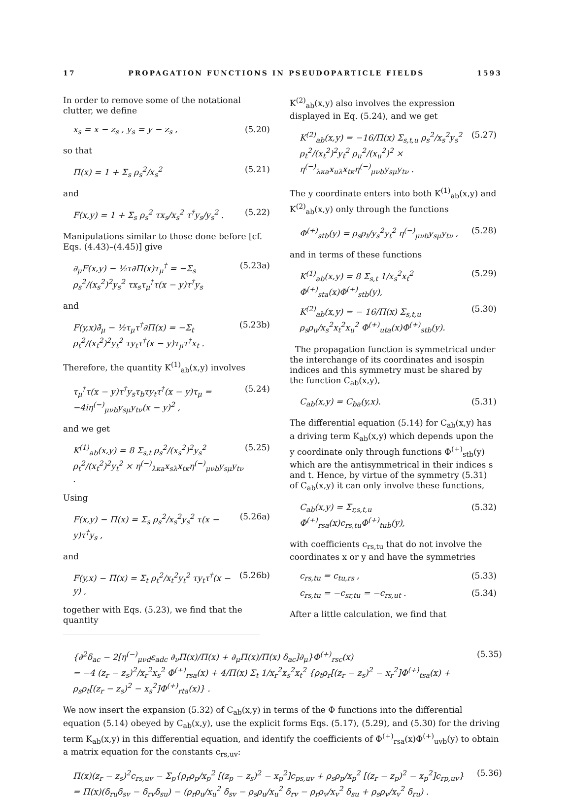17 PROPAGATION FUNCTIONS IN PSEUDOPARTICLE FIELDS 1593
In order to remove some of the notational clutter, we define
x<sub>s</sub> = x − z<sub>s</sub> , y<sub>s</sub> = y − z<sub>s</sub> , (5.20)
so that
Π(x) = 1 + Σ<sub>s</sub> ρ<sub>s</sub><sup>2</sup>/x<sub>s</sub><sup>2</sup> (5.21)
and
F(x,y) = 1 + Σ<sub>s</sub> ρ<sub>s</sub><sup>2</sup> τx<sub>s</sub>/x<sub>s</sub><sup>2</sup> τ<sup>†</sup>y<sub>s</sub>/y<sub>s</sub><sup>2</sup> . (5.22)
Manipulations similar to those done before [cf. Eqs. (4.43)–(4.45)] give
∂<sub>μ</sub>F(x,y) − ½τ∂Π(x)τ<sub>μ</sub><sup>†</sup> = −Σ<sub>s</sub> ρ<sub>s</sub><sup>2</sup>/(x<sub>s</sub><sup>2</sup>)<sup>2</sup>y<sub>s</sub><sup>2</sup> τx<sub>s</sub>τ<sub>μ</sub><sup>†</sup>τ(x − y)τ<sup>†</sup>y<sub>s</sub> (5.23a)
and
F(y,x)∂̄<sub>μ</sub> − ½τ<sub>μ</sub>τ<sup>†</sup>∂Π(x) = −Σ<sub>t</sub> ρ<sub>t</sub><sup>2</sup>/(x<sub>t</sub><sup>2</sup>)<sup>2</sup>y<sub>t</sub><sup>2</sup> τy<sub>t</sub>τ<sup>†</sup>(x − y)τ<sub>μ</sub>τ<sup>†</sup>x<sub>t</sub> . (5.23b)
Therefore, the quantity K<sup>(1)</sup><sub>ab</sub>(x,y) involves
τ<sub>μ</sub><sup>†</sup>τ(x − y)τ<sup>†</sup>y<sub>s</sub>τ<sub>b</sub>τy<sub>t</sub>τ<sup>†</sup>(x − y)τ<sub>μ</sub> = −4iη<sup>(−)</sup><sub>μνb</sub>y<sub>sμ</sub>y<sub>tν</sub>(x − y)<sup>2</sup> , (5.24)
and we get
K<sup>(1)</sup><sub>ab</sub>(x,y) = 8 Σ<sub>s,t</sub> ρ<sub>s</sub><sup>2</sup>/(x<sub>s</sub><sup>2</sup>)<sup>2</sup>y<sub>s</sub><sup>2</sup> ρ<sub>t</sub><sup>2</sup>/(x<sub>t</sub><sup>2</sup>)<sup>2</sup>y<sub>t</sub><sup>2</sup> × η<sup>(−)</sup><sub>λκa</sub>x<sub>sλ</sub>x<sub>tκ</sub>η<sup>(−)</sup><sub>μνb</sub>y<sub>sμ</sub>y<sub>tν</sub> . (5.25)
Using
F(x,y) − Π(x) = Σ<sub>s</sub> ρ<sub>s</sub><sup>2</sup>/x<sub>s</sub><sup>2</sup>y<sub>s</sub><sup>2</sup> τ(x − y)τ<sup>†</sup>y<sub>s</sub> , (5.26a)
and
F(y,x) − Π(x) = Σ<sub>t</sub> ρ<sub>t</sub><sup>2</sup>/x<sub>t</sub><sup>2</sup>y<sub>t</sub><sup>2</sup> τy<sub>t</sub>τ<sup>†</sup>(x − y) , (5.26b)
together with Eqs. (5.23), we find that the quantity
K<sup>(2)</sup><sub>ab</sub>(x,y) also involves the expression displayed in Eq. (5.24), and we get
K<sup>(2)</sup><sub>ab</sub>(x,y) = −16/Π(x) Σ<sub>s,t,u</sub> ρ<sub>s</sub><sup>2</sup>/x<sub>s</sub><sup>2</sup>y<sub>s</sub><sup>2</sup> ρ<sub>t</sub><sup>2</sup>/(x<sub>t</sub><sup>2</sup>)<sup>2</sup>y<sub>t</sub><sup>2</sup> ρ<sub>u</sub><sup>2</sup>/(x<sub>u</sub><sup>2</sup>)<sup>2</sup> × η<sup>(−)</sup><sub>λκa</sub>x<sub>uλ</sub>x<sub>tκ</sub>η<sup>(−)</sup><sub>μνb</sub>y<sub>sμ</sub>y<sub>tν</sub> . (5.27)
The y coordinate enters into both K<sup>(1)</sup><sub>ab</sub>(x,y) and K<sup>(2)</sup><sub>ab</sub>(x,y) only through the functions
Φ<sup>(+)</sup><sub>stb</sub>(y) = ρ<sub>s</sub>ρ<sub>t</sub>/y<sub>s</sub><sup>2</sup>y<sub>t</sub><sup>2</sup> η<sup>(−)</sup><sub>μνb</sub>y<sub>sμ</sub>y<sub>tν</sub> , (5.28)
and in terms of these functions
K<sup>(1)</sup><sub>ab</sub>(x,y) = 8 Σ<sub>s,t</sub> 1/x<sub>s</sub><sup>2</sup>x<sub>t</sub><sup>2</sup> Φ<sup>(+)</sup><sub>sta</sub>(x)Φ<sup>(+)</sup><sub>stb</sub>(y), (5.29)
K<sup>(2)</sup><sub>ab</sub>(x,y) = − 16/Π(x) Σ<sub>s,t,u</sub> ρ<sub>s</sub>ρ<sub>u</sub>/x<sub>s</sub><sup>2</sup>x<sub>t</sub><sup>2</sup>x<sub>u</sub><sup>2</sup> Φ<sup>(+)</sup><sub>uta</sub>(x)Φ<sup>(+)</sup><sub>stb</sub>(y). (5.30)
The propagation function is symmetrical under the interchange of its coordinates and isospin indices and this symmetry must be shared by the function C<sub>ab</sub>(x,y),
C<sub>ab</sub>(x,y) = C<sub>ba</sub>(y,x). (5.31)
The differential equation (5.14) for C<sub>ab</sub>(x,y) has a driving term K<sub>ab</sub>(x,y) which depends upon the y coordinate only through functions Φ<sup>(+)</sup><sub>stb</sub>(y) which are the antisymmetrical in their indices s and t. Hence, by virtue of the symmetry (5.31) of C<sub>ab</sub>(x,y) it can only involve these functions,
C<sub>ab</sub>(x,y) = Σ<sub>r,s,t,u</sub> Φ<sup>(+)</sup><sub>rsa</sub>(x)c<sub>rs,tu</sub>Φ<sup>(+)</sup><sub>tub</sub>(y), (5.32)
with coefficients c<sub>rs,tu</sub> that do not involve the coordinates x or y and have the symmetries
c<sub>rs,tu</sub> = c<sub>tu,rs</sub> , (5.33)
c<sub>rs,tu</sub> = −c<sub>sr,tu</sub> = −c<sub>rs,ut</sub> . (5.34)
After a little calculation, we find that
{∂<sup>2</sup>δ<sub>ac</sub> − 2[η<sup>(−)</sup><sub>μνd</sub>ε<sub>adc</sub> ∂<sub>ν</sub>Π(x)/Π(x) + ∂<sub>μ</sub>Π(x)/Π(x) δ<sub>ac</sub>]∂<sub>μ</sub>}Φ<sup>(+)</sup><sub>rsc</sub>(x)
= −4 (z<sub>r</sub> − z<sub>s</sub>)<sup>2</sup>/x<sub>r</sub><sup>2</sup>x<sub>s</sub><sup>2</sup> Φ<sup>(+)</sup><sub>rsa</sub>(x) + 4/Π(x) Σ<sub>t</sub> 1/x<sub>r</sub><sup>2</sup>x<sub>s</sub><sup>2</sup>x<sub>t</sub><sup>2</sup> {ρ<sub>t</sub>ρ<sub>r</sub>[(z<sub>r</sub> − z<sub>s</sub>)<sup>2</sup> − x<sub>r</sub><sup>2</sup>]Φ<sup>(+)</sup><sub>tsa</sub>(x) + ρ<sub>s</sub>ρ<sub>t</sub>[(z<sub>r</sub> − z<sub>s</sub>)<sup>2</sup> − x<sub>s</sub><sup>2</sup>]Φ<sup>(+)</sup><sub>rta</sub>(x)} . (5.35)
We now insert the expansion (5.32) of C<sub>ab</sub>(x,y) in terms of the Φ functions into the differential equation (5.14) obeyed by C<sub>ab</sub>(x,y), use the explicit forms Eqs. (5.17), (5.29), and (5.30) for the driving term K<sub>ab</sub>(x,y) in this differential equation, and identify the coefficients of Φ<sup>(+)</sup><sub>rsa</sub>(x)Φ<sup>(+)</sup><sub>uvb</sub>(y) to obtain a matrix equation for the constants c<sub>rs,uv</sub>:
Π(x)(z<sub>r</sub> − z<sub>s</sub>)<sup>2</sup>c<sub>rs,uv</sub> − Σ<sub>p</sub>{ρ<sub>r</sub>ρ<sub>p</sub>/x<sub>p</sub><sup>2</sup> [(z<sub>p</sub> − z<sub>s</sub>)<sup>2</sup> − x<sub>p</sub><sup>2</sup>]c<sub>ps,uv</sub> + ρ<sub>s</sub>ρ<sub>p</sub>/x<sub>p</sub><sup>2</sup> [(z<sub>r</sub> − z<sub>p</sub>)<sup>2</sup> − x<sub>p</sub><sup>2</sup>]c<sub>rp,uv</sub>}
= Π(x)(δ<sub>ru</sub>δ<sub>sv</sub> − δ<sub>rv</sub>δ<sub>su</sub>) − (ρ<sub>r</sub>ρ<sub>u</sub>/x<sub>u</sub><sup>2</sup> δ<sub>sv</sub> − ρ<sub>s</sub>ρ<sub>u</sub>/x<sub>u</sub><sup>2</sup> δ<sub>rv</sub> − ρ<sub>r</sub>ρ<sub>v</sub>/x<sub>v</sub><sup>2</sup> δ<sub>su</sub> + ρ<sub>s</sub>ρ<sub>v</sub>/x<sub>v</sub><sup>2</sup> δ<sub>ru</sub>) . (5.36)